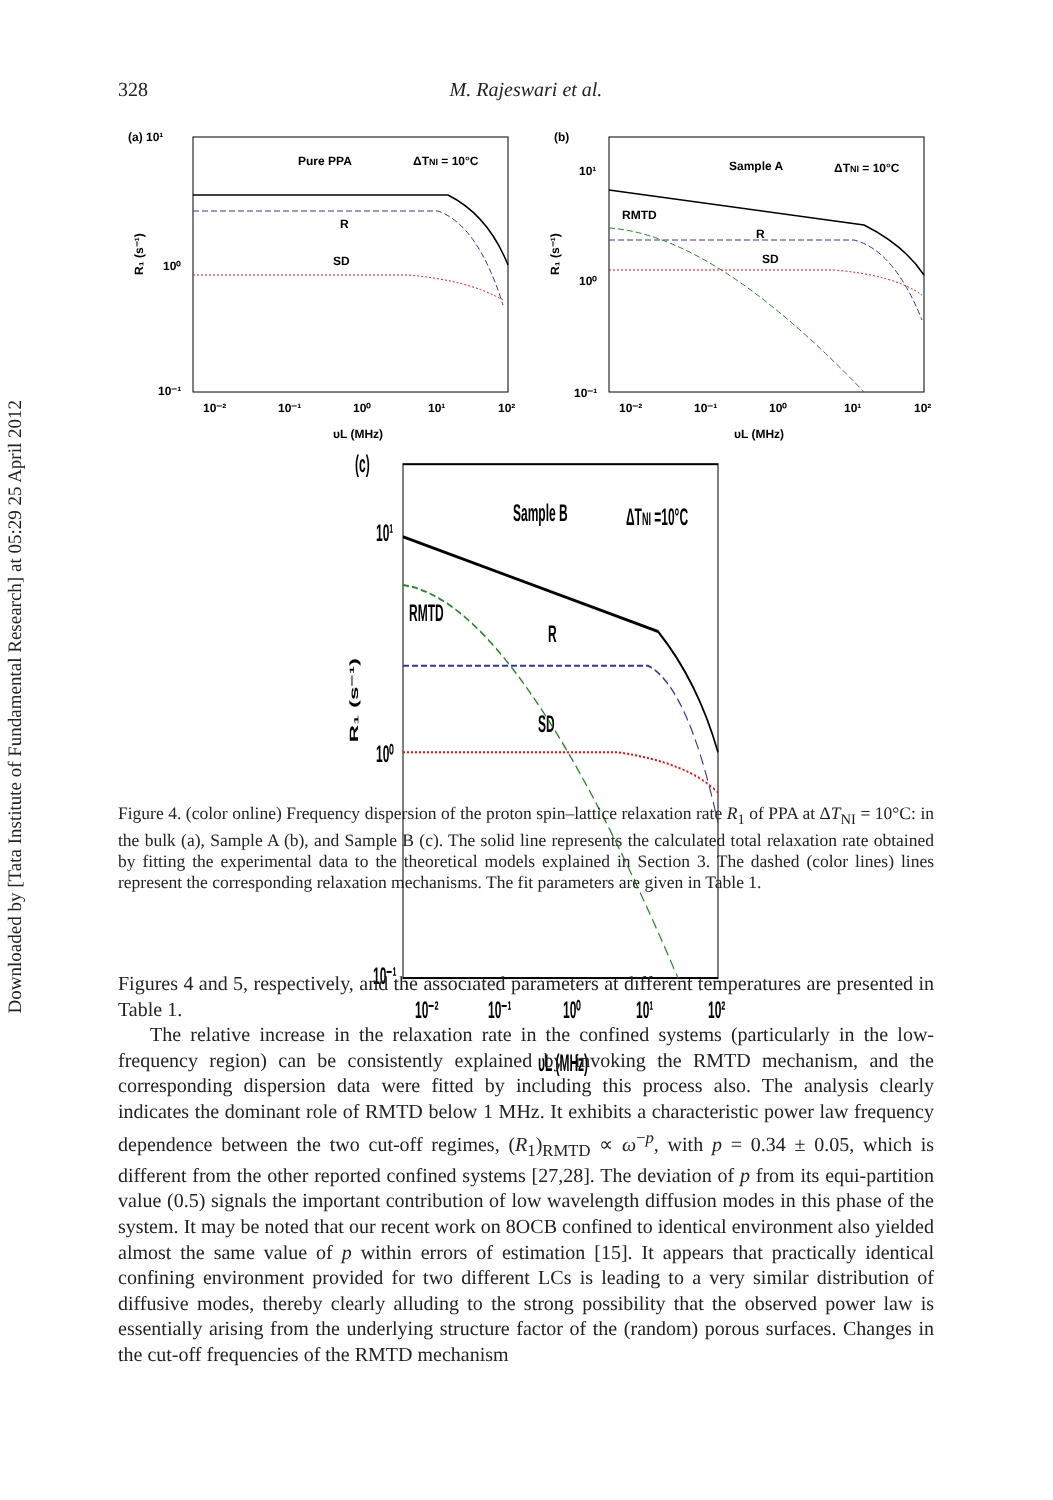Downloaded by [Tata Institute of Fundamental Research] at 05:29 25 April 2012
328 M. Rajeswari et al.
(a) 10¹
Pure PPA
ΔTNI = 10°C
R
SD
10⁻¹
10⁰
R₁ (s⁻¹)
10⁻²
10⁻¹
10⁰
10¹
10²
υL (MHz)
(b)
Sample A
ΔTNI = 10°C
RMTD
R
SD
10⁻¹
10⁰
10¹
R₁ (s⁻¹)
10⁻²
10⁻¹
10⁰
10¹
10²
υL (MHz)
(c)
Sample B
ΔTNI =10°C
RMTD
R
SD
10⁻¹
10⁰
10¹
R₁ (s⁻¹)
10⁻²
10⁻¹
10⁰
10¹
10²
υL (MHz)
Figure 4. (color online) Frequency dispersion of the proton spin–lattice relaxation rate R<sub>1</sub> of PPA at ΔT<sub>NI</sub> = 10°C: in the bulk (a), Sample A (b), and Sample B (c). The solid line represents the calculated total relaxation rate obtained by fitting the experimental data to the theoretical models explained in Section 3. The dashed (color lines) lines represent the corresponding relaxation mechanisms. The fit parameters are given in Table 1.
Figures 4 and 5, respectively, and the associated parameters at different temperatures are presented in Table 1.
The relative increase in the relaxation rate in the confined systems (particularly in the low-frequency region) can be consistently explained by invoking the RMTD mechanism, and the corresponding dispersion data were fitted by including this process also. The analysis clearly indicates the dominant role of RMTD below 1 MHz. It exhibits a characteristic power law frequency dependence between the two cut-off regimes, (R<sub>1</sub>)<sub>RMTD</sub> ∝ ω<sup>−p</sup>, with p = 0.34 ± 0.05, which is different from the other reported confined systems [27,28]. The deviation of p from its equi-partition value (0.5) signals the important contribution of low wavelength diffusion modes in this phase of the system. It may be noted that our recent work on 8OCB confined to identical environment also yielded almost the same value of p within errors of estimation [15]. It appears that practically identical confining environment provided for two different LCs is leading to a very similar distribution of diffusive modes, thereby clearly alluding to the strong possibility that the observed power law is essentially arising from the underlying structure factor of the (random) porous surfaces. Changes in the cut-off frequencies of the RMTD mechanism